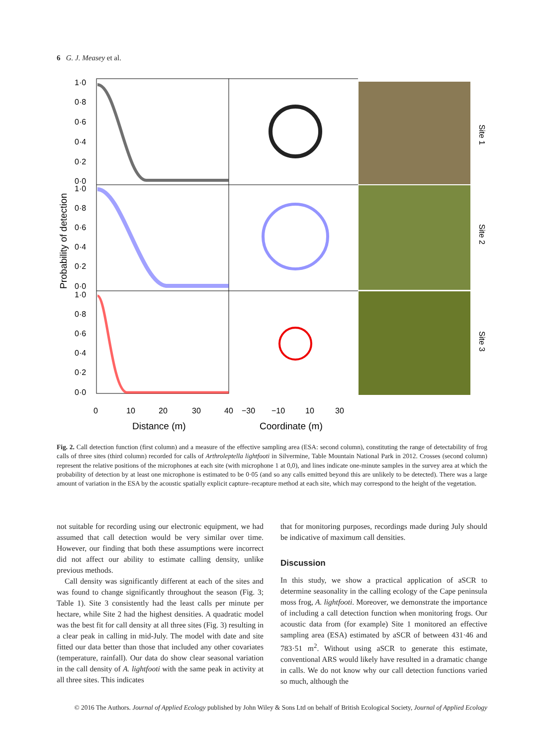6 G. J. Measey et al.
1·0
0·8
0·6
0·4
0·2
0·0
1·0
0·8
0·6
0·4
0·2
0·0
1·0
0·8
0·6
0·4
0·2
0·0
Probability of detection
0
10
20
30
40
−30
−10
10
30
Distance (m)
Coordinate (m)
Site 1
Site 2
Site 3
Fig. 2. Call detection function (first column) and a measure of the effective sampling area (ESA: second column), constituting the range of detectability of frog calls of three sites (third column) recorded for calls of Arthroleptella lightfooti in Silvermine, Table Mountain National Park in 2012. Crosses (second column) represent the relative positions of the microphones at each site (with microphone 1 at 0,0), and lines indicate one-minute samples in the survey area at which the probability of detection by at least one microphone is estimated to be 0·05 (and so any calls emitted beyond this are unlikely to be detected). There was a large amount of variation in the ESA by the acoustic spatially explicit capture–recapture method at each site, which may correspond to the height of the vegetation.
not suitable for recording using our electronic equipment, we had assumed that call detection would be very similar over time. However, our finding that both these assumptions were incorrect did not affect our ability to estimate calling density, unlike previous methods.
Call density was significantly different at each of the sites and was found to change significantly throughout the season (Fig. 3; Table 1). Site 3 consistently had the least calls per minute per hectare, while Site 2 had the highest densities. A quadratic model was the best fit for call density at all three sites (Fig. 3) resulting in a clear peak in calling in mid-July. The model with date and site fitted our data better than those that included any other covariates (temperature, rainfall). Our data do show clear seasonal variation in the call density of A. lightfooti with the same peak in activity at all three sites. This indicates
that for monitoring purposes, recordings made during July should be indicative of maximum call densities.
Discussion
In this study, we show a practical application of aSCR to determine seasonality in the calling ecology of the Cape peninsula moss frog, A. lightfooti. Moreover, we demonstrate the importance of including a call detection function when monitoring frogs. Our acoustic data from (for example) Site 1 monitored an effective sampling area (ESA) estimated by aSCR of between 431·46 and 783·51 m<sup>2</sup>. Without using aSCR to generate this estimate, conventional ARS would likely have resulted in a dramatic change in calls. We do not know why our call detection functions varied so much, although the
© 2016 The Authors. Journal of Applied Ecology published by John Wiley & Sons Ltd on behalf of British Ecological Society, Journal of Applied Ecology